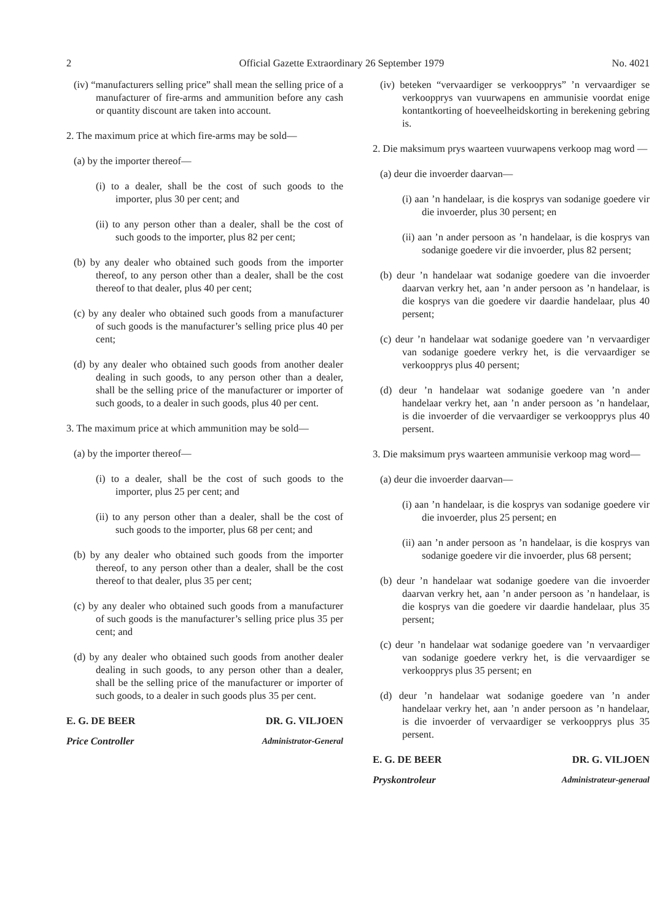2 Official Gazette Extraordinary 26 September 1979 No. 4021
(iv) “manufacturers selling price” shall mean the selling price of a manufacturer of fire-arms and ammunition before any cash or quantity discount are taken into account.
2. The maximum price at which fire-arms may be sold—
(a) by the importer thereof—
(i) to a dealer, shall be the cost of such goods to the importer, plus 30 per cent; and
(ii) to any person other than a dealer, shall be the cost of such goods to the importer, plus 82 per cent;
(b) by any dealer who obtained such goods from the importer thereof, to any person other than a dealer, shall be the cost thereof to that dealer, plus 40 per cent;
(c) by any dealer who obtained such goods from a manufacturer of such goods is the manufacturer’s selling price plus 40 per cent;
(d) by any dealer who obtained such goods from another dealer dealing in such goods, to any person other than a dealer, shall be the selling price of the manufacturer or importer of such goods, to a dealer in such goods, plus 40 per cent.
3. The maximum price at which ammunition may be sold—
(a) by the importer thereof—
(i) to a dealer, shall be the cost of such goods to the importer, plus 25 per cent; and
(ii) to any person other than a dealer, shall be the cost of such goods to the importer, plus 68 per cent; and
(b) by any dealer who obtained such goods from the importer thereof, to any person other than a dealer, shall be the cost thereof to that dealer, plus 35 per cent;
(c) by any dealer who obtained such goods from a manufacturer of such goods is the manufacturer’s selling price plus 35 per cent; and
(d) by any dealer who obtained such goods from another dealer dealing in such goods, to any person other than a dealer, shall be the selling price of the manufacturer or importer of such goods, to a dealer in such goods plus 35 per cent.
E. G. DE BEER DR. G. VILJOEN
Price Controller Administrator-General
(iv) beteken “vervaardiger se verkoopprys” ’n vervaardiger se verkoopprys van vuurwapens en ammunisie voordat enige kontantkorting of hoeveelheidskorting in berekening gebring is.
2. Die maksimum prys waarteen vuurwapens verkoop mag word —
(a) deur die invoerder daarvan—
(i) aan ’n handelaar, is die kosprys van sodanige goedere vir die invoerder, plus 30 persent; en
(ii) aan ’n ander persoon as ’n handelaar, is die kosprys van sodanige goedere vir die invoerder, plus 82 persent;
(b) deur ’n handelaar wat sodanige goedere van die invoerder daarvan verkry het, aan ’n ander persoon as ’n handelaar, is die kosprys van die goedere vir daardie handelaar, plus 40 persent;
(c) deur ’n handelaar wat sodanige goedere van ’n vervaardiger van sodanige goedere verkry het, is die vervaardiger se verkoopprys plus 40 persent;
(d) deur ’n handelaar wat sodanige goedere van ’n ander handelaar verkry het, aan ’n ander persoon as ’n handelaar, is die invoerder of die vervaardiger se verkoopprys plus 40 persent.
3. Die maksimum prys waarteen ammunisie verkoop mag word—
(a) deur die invoerder daarvan—
(i) aan ’n handelaar, is die kosprys van sodanige goedere vir die invoerder, plus 25 persent; en
(ii) aan ’n ander persoon as ’n handelaar, is die kosprys van sodanige goedere vir die invoerder, plus 68 persent;
(b) deur ’n handelaar wat sodanige goedere van die invoerder daarvan verkry het, aan ’n ander persoon as ’n handelaar, is die kosprys van die goedere vir daardie handelaar, plus 35 persent;
(c) deur ’n handelaar wat sodanige goedere van ’n vervaardiger van sodanige goedere verkry het, is die vervaardiger se verkoopprys plus 35 persent; en
(d) deur ’n handelaar wat sodanige goedere van ’n ander handelaar verkry het, aan ’n ander persoon as ’n handelaar, is die invoerder of vervaardiger se verkoopprys plus 35 persent.
E. G. DE BEER DR. G. VILJOEN
Pryskontroleur Administrateur-generaal